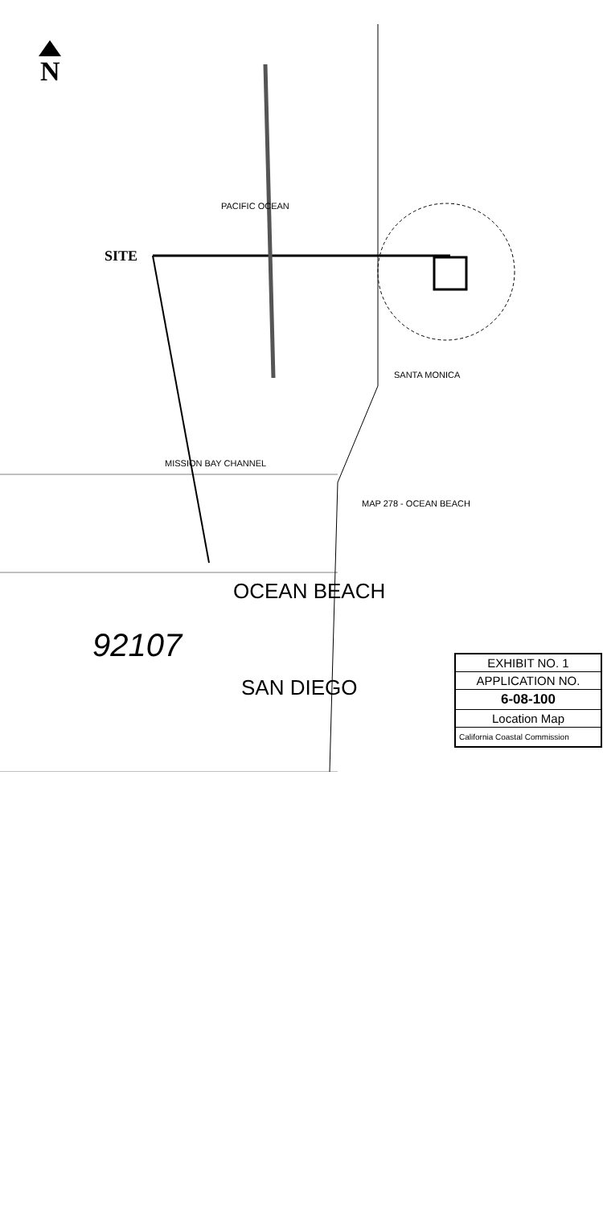N
SITE
PACIFIC OCEAN
MISSION BAY CHANNEL
OCEAN BEACH
SAN DIEGO
SANTA MONICA
MAP 278 - OCEAN BEACH
92107
EXHIBIT NO. 1
APPLICATION NO.
6-08-100
Location Map
California Coastal Commission